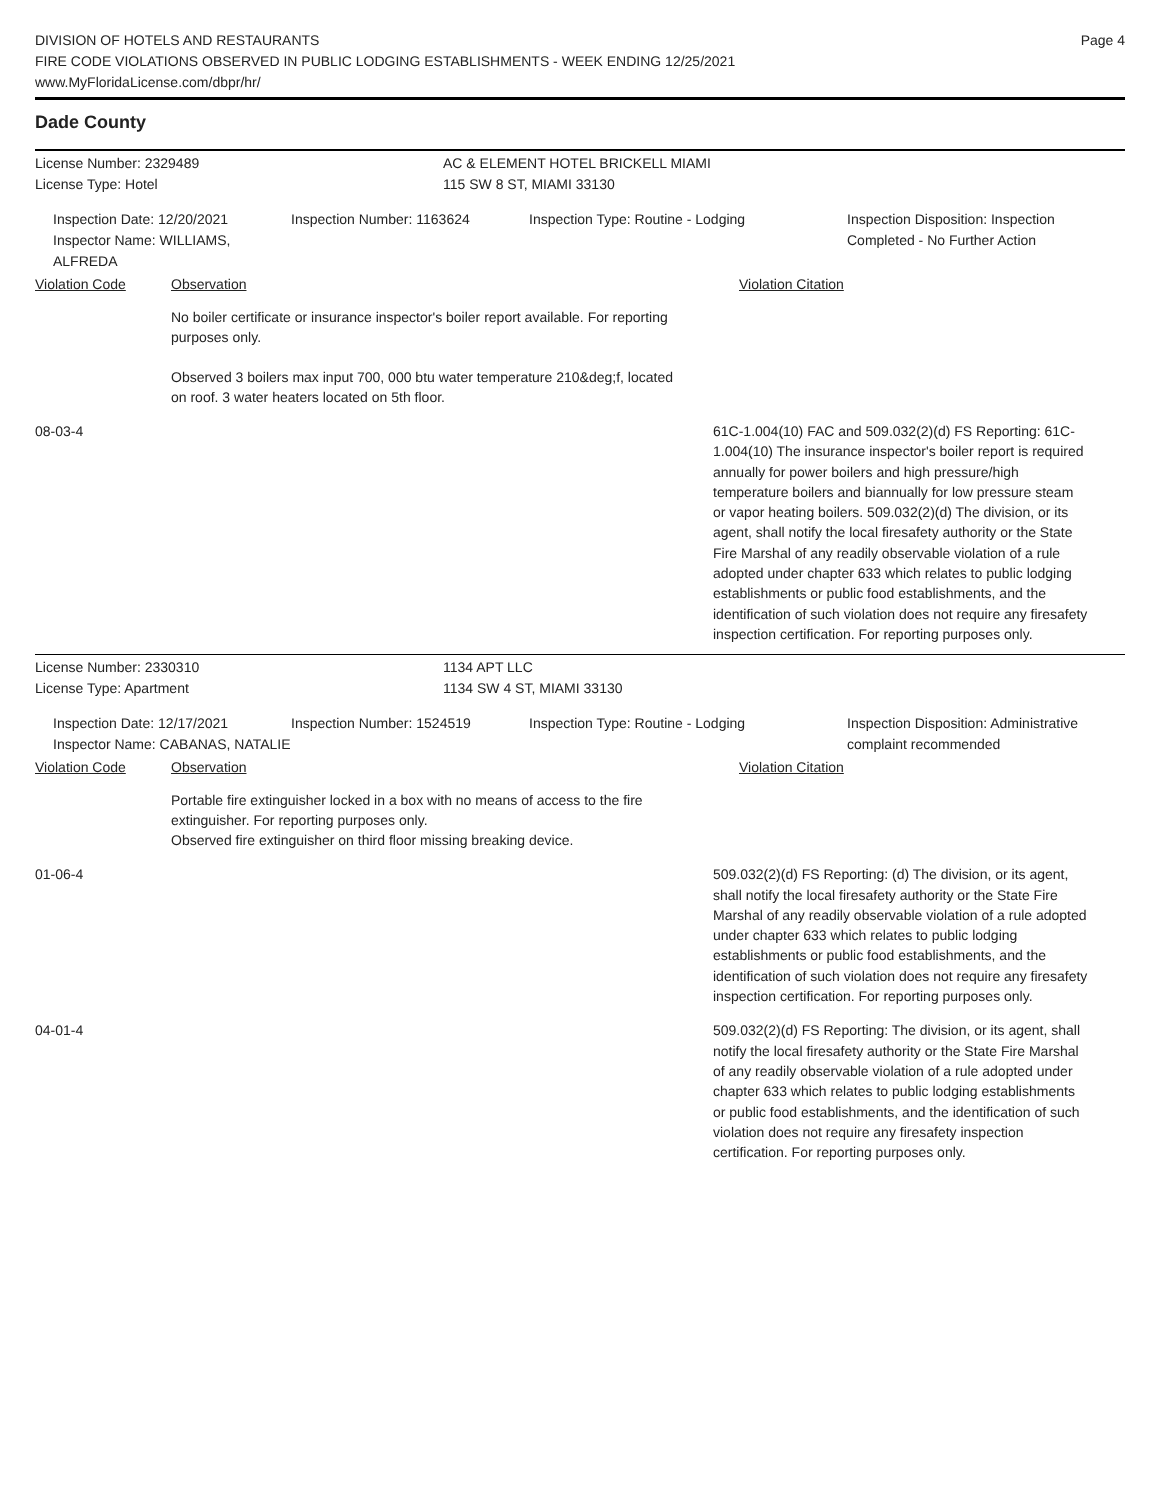DIVISION OF HOTELS AND RESTAURANTS
FIRE CODE VIOLATIONS OBSERVED IN PUBLIC LODGING ESTABLISHMENTS - WEEK ENDING 12/25/2021
www.MyFloridaLicense.com/dbpr/hr/
Page 4
Dade County
License Number: 2329489 AC & ELEMENT HOTEL BRICKELL MIAMI
License Type: Hotel 115 SW 8 ST, MIAMI 33130
Inspection Date: 12/20/2021
Inspector Name: WILLIAMS, ALFREDA
Inspection Number: 1163624 Inspection Type: Routine - Lodging Inspection Disposition: Inspection
Completed - No Further Action
Violation Code
Observation Violation Citation
No boiler certificate or insurance inspector's boiler report available. For reporting purposes only.
Observed 3 boilers max input 700, 000 btu water temperature 210&deg;f, located on roof. 3 water heaters located on 5th floor.
08-03-4 61C-1.004(10) FAC and 509.032(2)(d) FS Reporting: 61C-1.004(10) The insurance inspector's boiler report is required annually for power boilers and high pressure/high temperature boilers and biannually for low pressure steam or vapor heating boilers. 509.032(2)(d) The division, or its agent, shall notify the local firesafety authority or the State Fire Marshal of any readily observable violation of a rule adopted under chapter 633 which relates to public lodging establishments or public food establishments, and the identification of such violation does not require any firesafety inspection certification. For reporting purposes only.
License Number: 2330310 1134 APT LLC
License Type: Apartment 1134 SW 4 ST, MIAMI 33130
Inspection Date: 12/17/2021
Inspector Name: CABANAS, NATALIE
Inspection Number: 1524519 Inspection Type: Routine - Lodging Inspection Disposition: Administrative
complaint recommended
Violation Code
Observation Violation Citation
Portable fire extinguisher locked in a box with no means of access to the fire extinguisher. For reporting purposes only.
Observed fire extinguisher on third floor missing breaking device.
01-06-4 509.032(2)(d) FS Reporting: (d) The division, or its agent, shall notify the local firesafety authority or the State Fire Marshal of any readily observable violation of a rule adopted under chapter 633 which relates to public lodging establishments or public food establishments, and the identification of such violation does not require any firesafety inspection certification. For reporting purposes only.
04-01-4 509.032(2)(d) FS Reporting: The division, or its agent, shall notify the local firesafety authority or the State Fire Marshal of any readily observable violation of a rule adopted under chapter 633 which relates to public lodging establishments or public food establishments, and the identification of such violation does not require any firesafety inspection certification. For reporting purposes only.